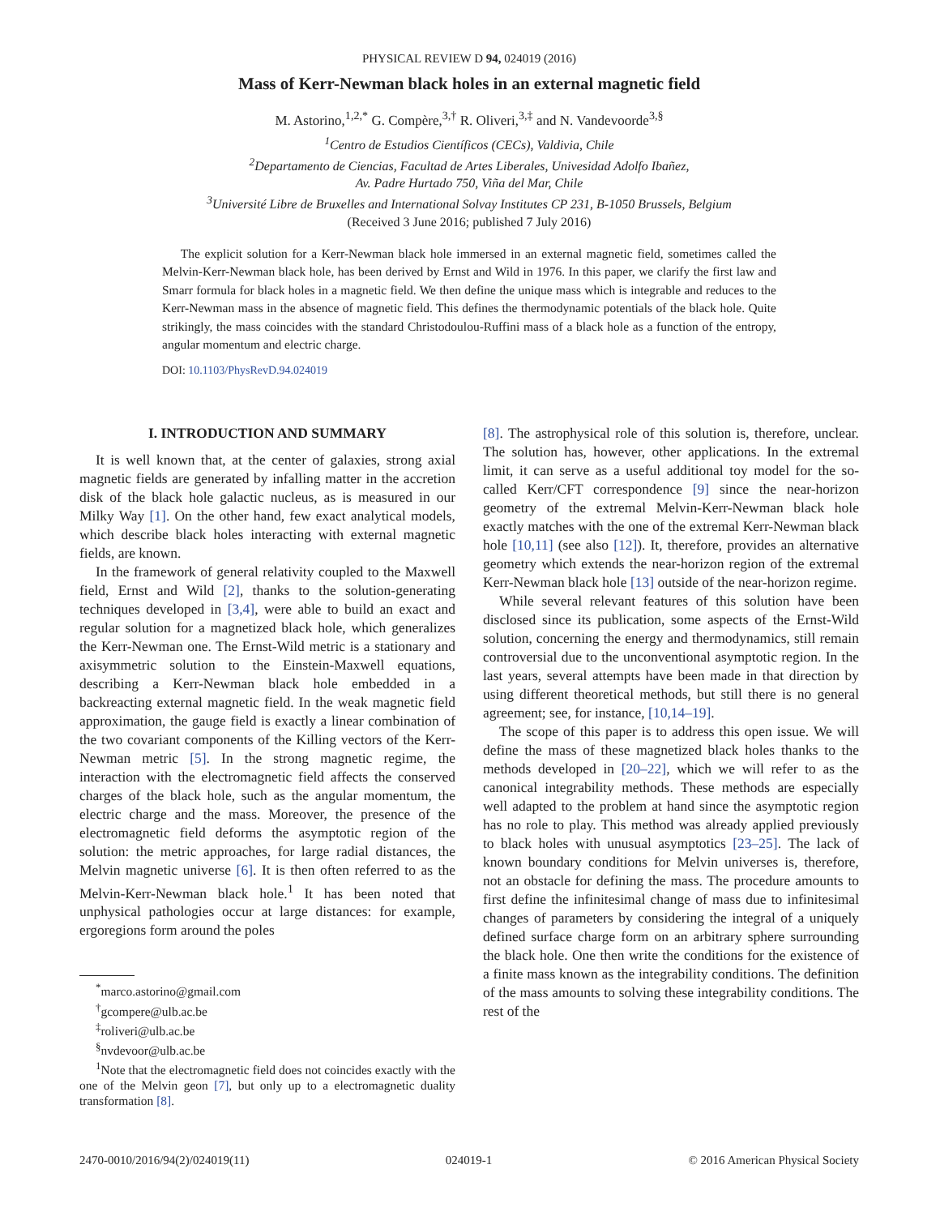PHYSICAL REVIEW D 94, 024019 (2016)
Mass of Kerr-Newman black holes in an external magnetic field
M. Astorino,<sup>1,2,*</sup> G. Compère,<sup>3,†</sup> R. Oliveri,<sup>3,‡</sup> and N. Vandevoorde<sup>3,§</sup>
<sup>1</sup> Centro de Estudios Científicos (CECs), Valdivia, Chile
<sup>2</sup> Departamento de Ciencias, Facultad de Artes Liberales, Univesidad Adolfo Ibañez,
Av. Padre Hurtado 750, Viña del Mar, Chile
<sup>3</sup> Université Libre de Bruxelles and International Solvay Institutes CP 231, B-1050 Brussels, Belgium
(Received 3 June 2016; published 7 July 2016)
The explicit solution for a Kerr-Newman black hole immersed in an external magnetic field, sometimes called the Melvin-Kerr-Newman black hole, has been derived by Ernst and Wild in 1976. In this paper, we clarify the first law and Smarr formula for black holes in a magnetic field. We then define the unique mass which is integrable and reduces to the Kerr-Newman mass in the absence of magnetic field. This defines the thermodynamic potentials of the black hole. Quite strikingly, the mass coincides with the standard Christodoulou-Ruffini mass of a black hole as a function of the entropy, angular momentum and electric charge.
DOI: 10.1103/PhysRevD.94.024019
I. INTRODUCTION AND SUMMARY
It is well known that, at the center of galaxies, strong axial magnetic fields are generated by infalling matter in the accretion disk of the black hole galactic nucleus, as is measured in our Milky Way [1]. On the other hand, few exact analytical models, which describe black holes interacting with external magnetic fields, are known.
In the framework of general relativity coupled to the Maxwell field, Ernst and Wild [2], thanks to the solution-generating techniques developed in [3,4], were able to build an exact and regular solution for a magnetized black hole, which generalizes the Kerr-Newman one. The Ernst-Wild metric is a stationary and axisymmetric solution to the Einstein-Maxwell equations, describing a Kerr-Newman black hole embedded in a backreacting external magnetic field. In the weak magnetic field approximation, the gauge field is exactly a linear combination of the two covariant components of the Killing vectors of the Kerr-Newman metric [5]. In the strong magnetic regime, the interaction with the electromagnetic field affects the conserved charges of the black hole, such as the angular momentum, the electric charge and the mass. Moreover, the presence of the electromagnetic field deforms the asymptotic region of the solution: the metric approaches, for large radial distances, the Melvin magnetic universe [6]. It is then often referred to as the Melvin-Kerr-Newman black hole.<sup>1</sup> It has been noted that unphysical pathologies occur at large distances: for example, ergoregions form around the poles
<sup>*</sup> marco.astorino@gmail.com
<sup>†</sup> gcompere@ulb.ac.be
<sup>‡</sup> roliveri@ulb.ac.be
<sup>§</sup> nvdevoor@ulb.ac.be
<sup>1</sup> Note that the electromagnetic field does not coincides exactly with the one of the Melvin geon [7], but only up to a electromagnetic duality transformation [8].
[8]. The astrophysical role of this solution is, therefore, unclear. The solution has, however, other applications. In the extremal limit, it can serve as a useful additional toy model for the so-called Kerr/CFT correspondence [9] since the near-horizon geometry of the extremal Melvin-Kerr-Newman black hole exactly matches with the one of the extremal Kerr-Newman black hole [10,11] (see also [12]). It, therefore, provides an alternative geometry which extends the near-horizon region of the extremal Kerr-Newman black hole [13] outside of the near-horizon regime.
While several relevant features of this solution have been disclosed since its publication, some aspects of the Ernst-Wild solution, concerning the energy and thermodynamics, still remain controversial due to the unconventional asymptotic region. In the last years, several attempts have been made in that direction by using different theoretical methods, but still there is no general agreement; see, for instance, [10,14–19].
The scope of this paper is to address this open issue. We will define the mass of these magnetized black holes thanks to the methods developed in [20–22], which we will refer to as the canonical integrability methods. These methods are especially well adapted to the problem at hand since the asymptotic region has no role to play. This method was already applied previously to black holes with unusual asymptotics [23–25]. The lack of known boundary conditions for Melvin universes is, therefore, not an obstacle for defining the mass. The procedure amounts to first define the infinitesimal change of mass due to infinitesimal changes of parameters by considering the integral of a uniquely defined surface charge form on an arbitrary sphere surrounding the black hole. One then write the conditions for the existence of a finite mass known as the integrability conditions. The definition of the mass amounts to solving these integrability conditions. The rest of the
2470-0010/2016/94(2)/024019(11) 024019-1 © 2016 American Physical Society